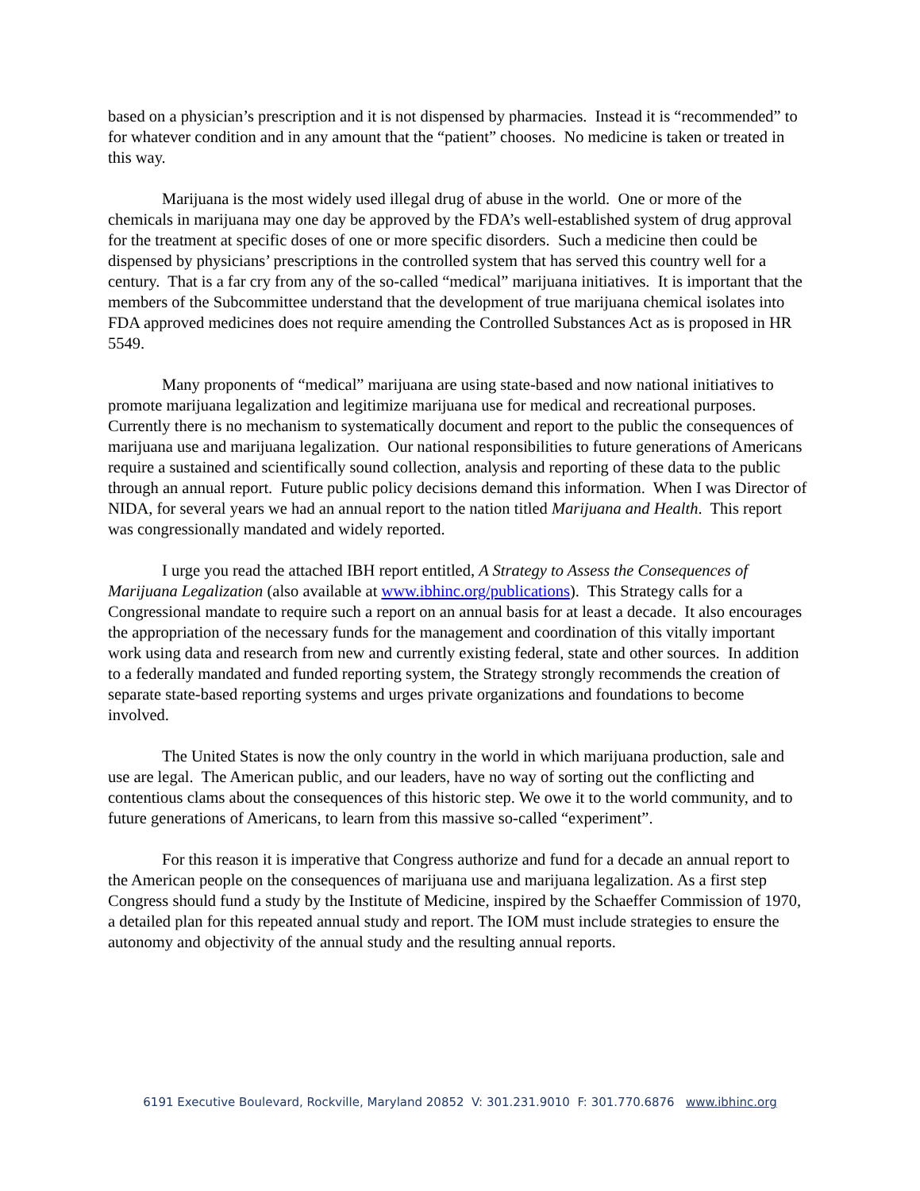based on a physician’s prescription and it is not dispensed by pharmacies. Instead it is “recommended” to for whatever condition and in any amount that the “patient” chooses. No medicine is taken or treated in this way.
Marijuana is the most widely used illegal drug of abuse in the world. One or more of the chemicals in marijuana may one day be approved by the FDA’s well-established system of drug approval for the treatment at specific doses of one or more specific disorders. Such a medicine then could be dispensed by physicians’ prescriptions in the controlled system that has served this country well for a century. That is a far cry from any of the so-called “medical” marijuana initiatives. It is important that the members of the Subcommittee understand that the development of true marijuana chemical isolates into FDA approved medicines does not require amending the Controlled Substances Act as is proposed in HR 5549.
Many proponents of “medical” marijuana are using state-based and now national initiatives to promote marijuana legalization and legitimize marijuana use for medical and recreational purposes. Currently there is no mechanism to systematically document and report to the public the consequences of marijuana use and marijuana legalization. Our national responsibilities to future generations of Americans require a sustained and scientifically sound collection, analysis and reporting of these data to the public through an annual report. Future public policy decisions demand this information. When I was Director of NIDA, for several years we had an annual report to the nation titled Marijuana and Health. This report was congressionally mandated and widely reported.
I urge you read the attached IBH report entitled, A Strategy to Assess the Consequences of Marijuana Legalization (also available at www.ibhinc.org/publications). This Strategy calls for a Congressional mandate to require such a report on an annual basis for at least a decade. It also encourages the appropriation of the necessary funds for the management and coordination of this vitally important work using data and research from new and currently existing federal, state and other sources. In addition to a federally mandated and funded reporting system, the Strategy strongly recommends the creation of separate state-based reporting systems and urges private organizations and foundations to become involved.
The United States is now the only country in the world in which marijuana production, sale and use are legal. The American public, and our leaders, have no way of sorting out the conflicting and contentious clams about the consequences of this historic step. We owe it to the world community, and to future generations of Americans, to learn from this massive so-called “experiment”.
For this reason it is imperative that Congress authorize and fund for a decade an annual report to the American people on the consequences of marijuana use and marijuana legalization. As a first step Congress should fund a study by the Institute of Medicine, inspired by the Schaeffer Commission of 1970, a detailed plan for this repeated annual study and report. The IOM must include strategies to ensure the autonomy and objectivity of the annual study and the resulting annual reports.
6191 Executive Boulevard, Rockville, Maryland 20852 V: 301.231.9010 F: 301.770.6876 www.ibhinc.org